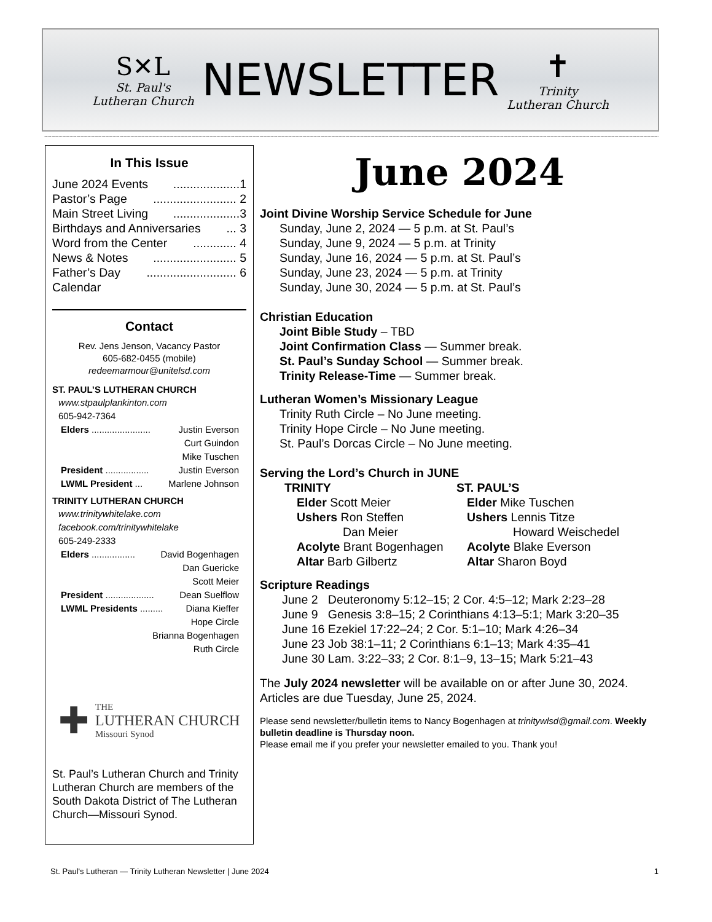S✕L
St. Paul's
Lutheran Church
NEWSLETTER
✝
Trinity
Lutheran Church
~~~~~~~~~~~~~~~~~~~~~~~~~~~~~~~~~~~~~~~~~~~~~~~~~~~~~~~~~~~~~~~~~~~~~~~~~~~~~~~~~~~~~~~~~~~~~~~~~~~~~~~~~~~~~~~~~~~~~~~~~~~~~~~~~~~~~~~~~~~~~~~~~~~~~~~~~~~~~~~~~~~~~~~~~~~~~~~
In This Issue
June 2024 Events....................1
Pastor’s Page......................... 2
Main Street Living....................3
Birthdays and Anniversaries... 3
Word from the Center............. 4
News & Notes......................... 5
Father’s Day........................... 6
Calendar
Contact
Rev. Jens Jenson, Vacancy Pastor
605-682-0455 (mobile)
redeemarmour@unitelsd.com
ST. PAUL’S LUTHERAN CHURCH
www.stpaulplankinton.com
605-942-7364
Elders ....................... Justin Everson
Curt Guindon
Mike Tuschen
President ................. Justin Everson
LWML President ... Marlene Johnson
TRINITY LUTHERAN CHURCH
www.trinitywhitelake.com
facebook.com/trinitywhitelake
605-249-2333
Elders ................. David Bogenhagen
Dan Guericke
Scott Meier
President ................... Dean Suelflow
LWML Presidents ......... Diana Kieffer
Hope Circle
Brianna Bogenhagen
Ruth Circle
✚
THE
LUTHERAN CHURCH
Missouri Synod
St. Paul’s Lutheran Church and Trinity Lutheran Church are members of the South Dakota District of The Lutheran Church—Missouri Synod.
June 2024
Joint Divine Worship Service Schedule for June
Sunday, June 2, 2024 — 5 p.m. at St. Paul’s
Sunday, June 9, 2024 — 5 p.m. at Trinity
Sunday, June 16, 2024 — 5 p.m. at St. Paul’s
Sunday, June 23, 2024 — 5 p.m. at Trinity
Sunday, June 30, 2024 — 5 p.m. at St. Paul’s
Christian Education
Joint Bible Study – TBD
Joint Confirmation Class — Summer break.
St. Paul’s Sunday School — Summer break.
Trinity Release-Time — Summer break.
Lutheran Women’s Missionary League
Trinity Ruth Circle – No June meeting.
Trinity Hope Circle – No June meeting.
St. Paul’s Dorcas Circle – No June meeting.
Serving the Lord’s Church in JUNE
TRINITY
Elder Scott Meier
Ushers Ron Steffen
Dan Meier
Acolyte Brant Bogenhagen
Altar Barb Gilbertz
ST. PAUL’S
Elder Mike Tuschen
Ushers Lennis Titze
Howard Weischedel
Acolyte Blake Everson
Altar Sharon Boyd
Scripture Readings
June 2 Deuteronomy 5:12–15; 2 Cor. 4:5–12; Mark 2:23–28
June 9 Genesis 3:8–15; 2 Corinthians 4:13–5:1; Mark 3:20–35
June 16 Ezekiel 17:22–24; 2 Cor. 5:1–10; Mark 4:26–34
June 23 Job 38:1–11; 2 Corinthians 6:1–13; Mark 4:35–41
June 30 Lam. 3:22–33; 2 Cor. 8:1–9, 13–15; Mark 5:21–43
The July 2024 newsletter will be available on or after June 30, 2024. Articles are due Tuesday, June 25, 2024.
Please send newsletter/bulletin items to Nancy Bogenhagen at trinitywlsd@gmail.com. Weekly bulletin deadline is Thursday noon.
Please email me if you prefer your newsletter emailed to you. Thank you!
St. Paul's Lutheran — Trinity Lutheran Newsletter | June 2024 1